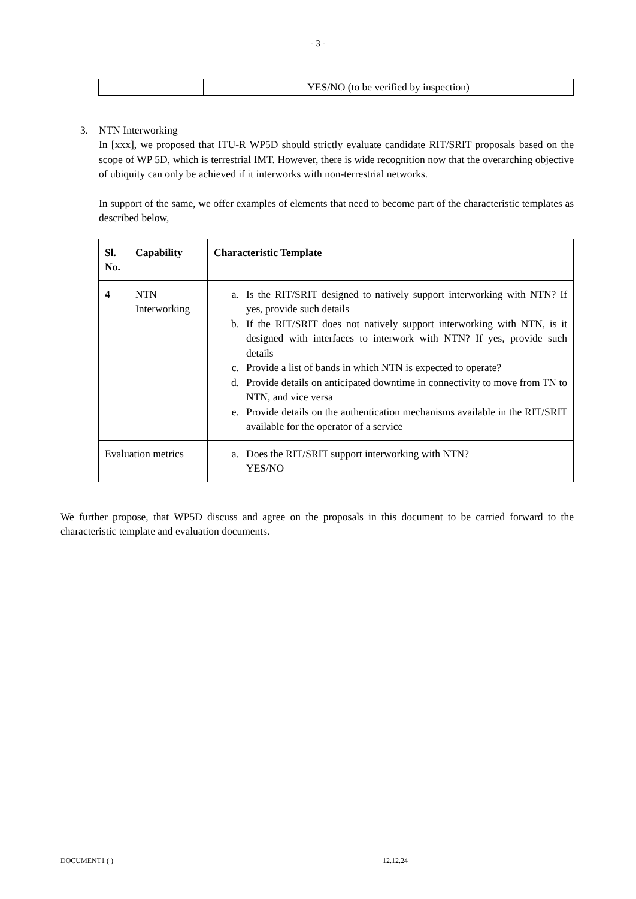- 3 -
| | YES/NO (to be verified by inspection) |
3. NTN Interworking
In [xxx], we proposed that ITU-R WP5D should strictly evaluate candidate RIT/SRIT proposals based on the scope of WP 5D, which is terrestrial IMT. However, there is wide recognition now that the overarching objective of ubiquity can only be achieved if it interworks with non-terrestrial networks.
In support of the same, we offer examples of elements that need to become part of the characteristic templates as described below,
| Sl. No. | Capability | Characteristic Template |
| --- | --- | --- |
| 4 | NTN Interworking | a. Is the RIT/SRIT designed to natively support interworking with NTN? If yes, provide such details b. If the RIT/SRIT does not natively support interworking with NTN, is it designed with interfaces to interwork with NTN? If yes, provide such details c. Provide a list of bands in which NTN is expected to operate? d. Provide details on anticipated downtime in connectivity to move from TN to NTN, and vice versa e. Provide details on the authentication mechanisms available in the RIT/SRIT available for the operator of a service |
| Evaluation metrics | | a. Does the RIT/SRIT support interworking with NTN? YES/NO |
We further propose, that WP5D discuss and agree on the proposals in this document to be carried forward to the characteristic template and evaluation documents.
DOCUMENT1 ( ) 12.12.24